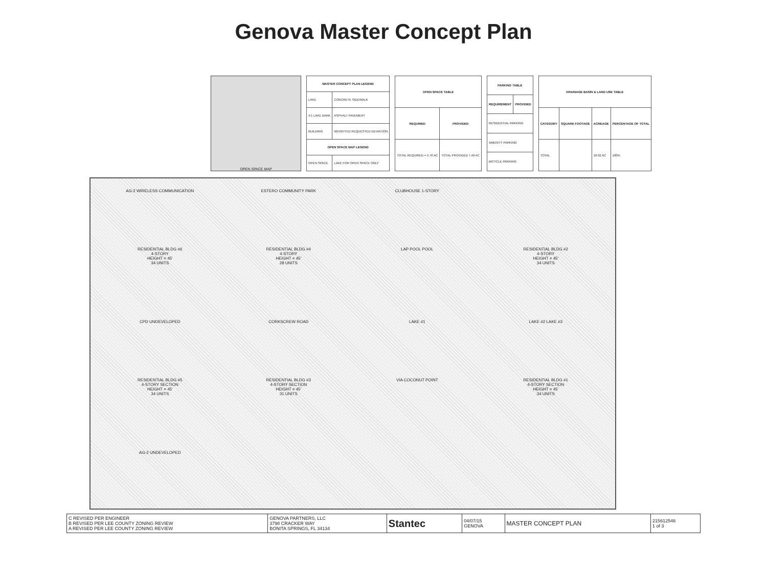Genova Master Concept Plan
OPEN SPACE MAP
| MASTER CONCEPT PLAN LEGEND | |
| --- | --- |
| LAKE | CONCRETE SIDEWALK |
| 4:1 LAKE BANK | ASPHALT PAVEMENT |
| BUILDING | WEIGHTED REQUESTED DEVIATION |
| OPEN SPACE MAP LEGEND | |
| OPEN SPACE | LAKE FOR OPEN SPACE ONLY |
| OPEN SPACE TABLE | |
| --- | --- |
| REQUIRED | PROVIDED |
| TOTAL REQUIRED = 5.76 AC | TOTAL PROVIDED 7.46 AC |
| PARKING TABLE | |
| --- | --- |
| REQUIREMENT | PROVIDED |
| RESIDENTIAL PARKING | |
| AMENITY PARKING | |
| BICYCLE PARKING | |
| DRAINAGE BASIN & LAND USE TABLE | | | |
| --- | --- | --- | --- |
| CATEGORY | SQUARE FOOTAGE | ACREAGE | PERCENTAGE OF TOTAL |
| TOTAL | | 18.92 AC | 100% |
AG-2 WIRELESS COMMUNICATION
ESTERO COMMUNITY PARK
CLUBHOUSE 1-STORY
RESIDENTIAL BLDG #6
4-STORY
HEIGHT = 45'
34 UNITS
RESIDENTIAL BLDG #4
4-STORY
HEIGHT = 45'
28 UNITS
LAP POOL POOL
RESIDENTIAL BLDG #2
4-STORY
HEIGHT = 45'
34 UNITS
CPD UNDEVELOPED
CORKSCREW ROAD
LAKE #1
LAKE #2 LAKE #3
RESIDENTIAL BLDG #5
4-STORY SECTION
HEIGHT = 45'
34 UNITS
RESIDENTIAL BLDG #3
4-STORY SECTION
HEIGHT = 45'
31 UNITS
VIA COCONUT POINT
RESIDENTIAL BLDG #1
4-STORY SECTION
HEIGHT = 45'
34 UNITS
AG-2 UNDEVELOPED
| C REVISED PER ENGINEER B REVISED PER LEE COUNTY ZONING REVIEW A REVISED PER LEE COUNTY ZONING REVIEW | GENOVA PARTNERS, LLC 3798 CRACKER WAY BONITA SPRINGS, FL 34134 | Stantec | 04/07/15 GENOVA | MASTER CONCEPT PLAN | 215612546 1 of 3 |